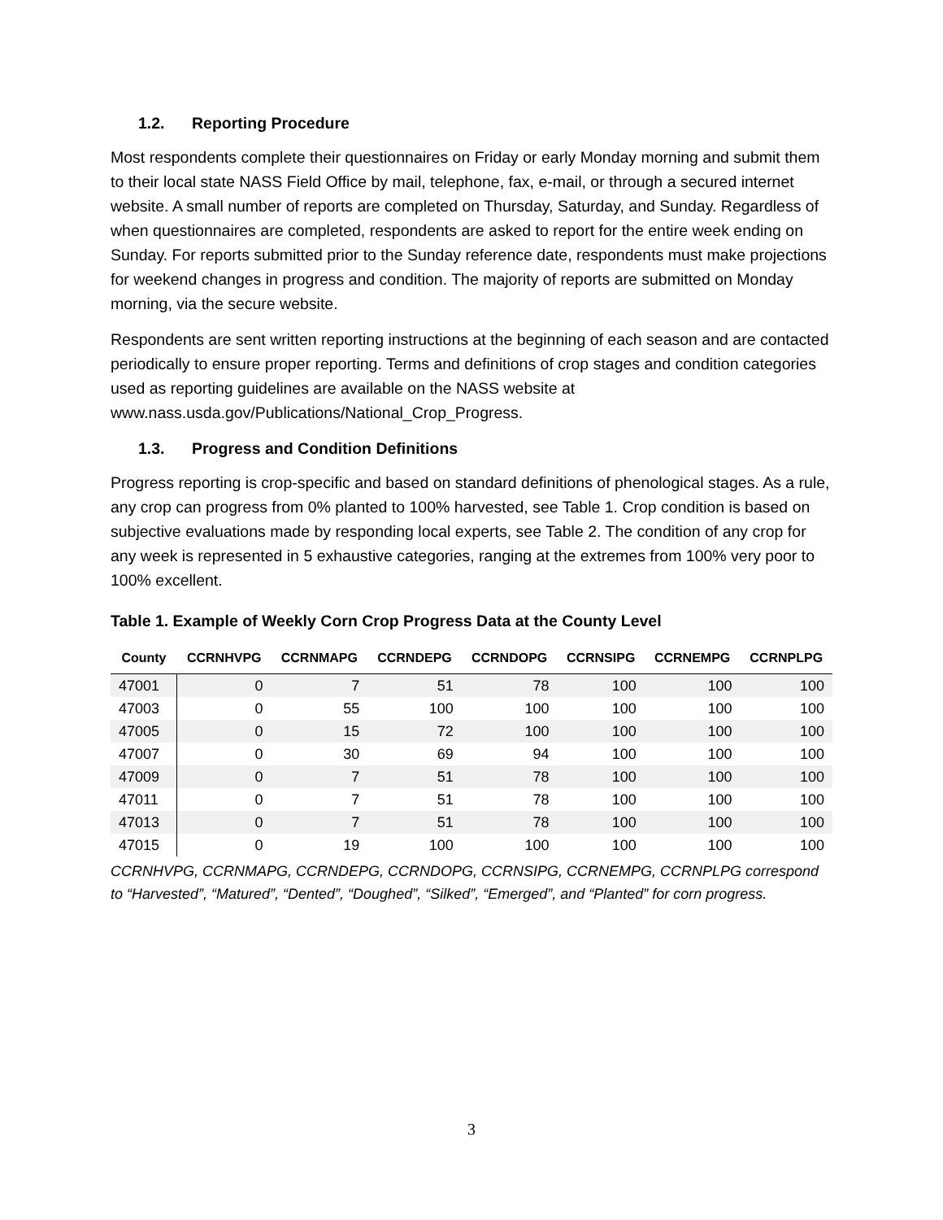1.2. Reporting Procedure
Most respondents complete their questionnaires on Friday or early Monday morning and submit them to their local state NASS Field Office by mail, telephone, fax, e-mail, or through a secured internet website. A small number of reports are completed on Thursday, Saturday, and Sunday. Regardless of when questionnaires are completed, respondents are asked to report for the entire week ending on Sunday. For reports submitted prior to the Sunday reference date, respondents must make projections for weekend changes in progress and condition. The majority of reports are submitted on Monday morning, via the secure website.
Respondents are sent written reporting instructions at the beginning of each season and are contacted periodically to ensure proper reporting. Terms and definitions of crop stages and condition categories used as reporting guidelines are available on the NASS website at www.nass.usda.gov/Publications/National_Crop_Progress.
1.3. Progress and Condition Definitions
Progress reporting is crop-specific and based on standard definitions of phenological stages. As a rule, any crop can progress from 0% planted to 100% harvested, see Table 1. Crop condition is based on subjective evaluations made by responding local experts, see Table 2. The condition of any crop for any week is represented in 5 exhaustive categories, ranging at the extremes from 100% very poor to 100% excellent.
Table 1. Example of Weekly Corn Crop Progress Data at the County Level
| County | CCRNHVPG | CCRNMAPG | CCRNDEPG | CCRNDOPG | CCRNSIPG | CCRNEMPG | CCRNPLPG |
| --- | --- | --- | --- | --- | --- | --- | --- |
| 47001 | 0 | 7 | 51 | 78 | 100 | 100 | 100 |
| 47003 | 0 | 55 | 100 | 100 | 100 | 100 | 100 |
| 47005 | 0 | 15 | 72 | 100 | 100 | 100 | 100 |
| 47007 | 0 | 30 | 69 | 94 | 100 | 100 | 100 |
| 47009 | 0 | 7 | 51 | 78 | 100 | 100 | 100 |
| 47011 | 0 | 7 | 51 | 78 | 100 | 100 | 100 |
| 47013 | 0 | 7 | 51 | 78 | 100 | 100 | 100 |
| 47015 | 0 | 19 | 100 | 100 | 100 | 100 | 100 |
CCRNHVPG, CCRNMAPG, CCRNDEPG, CCRNDOPG, CCRNSIPG, CCRNEMPG, CCRNPLPG correspond to “Harvested”, “Matured”, “Dented”, “Doughed”, “Silked”, “Emerged”, and “Planted” for corn progress.
3